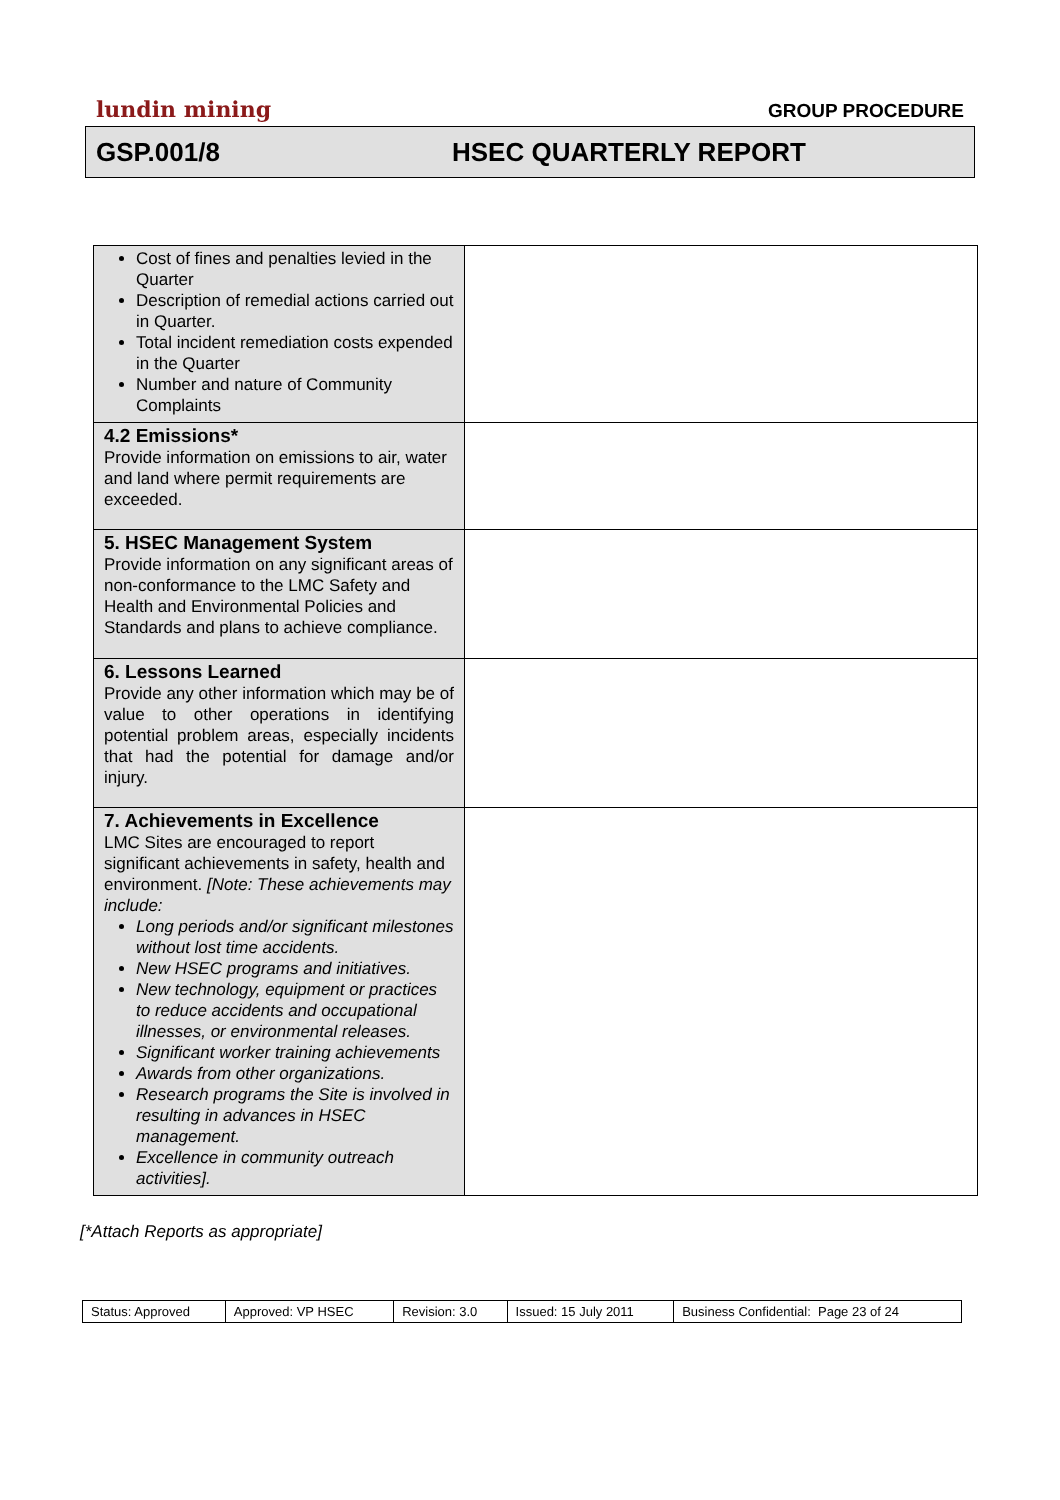lundin mining GROUP PROCEDURE
GSP.001/8 HSEC QUARTERLY REPORT
| Cost of fines and penalties levied in the Quarter Description of remedial actions carried out in Quarter. Total incident remediation costs expended in the Quarter Number and nature of Community Complaints | |
| 4.2 Emissions* Provide information on emissions to air, water and land where permit requirements are exceeded. | |
| 5. HSEC Management System Provide information on any significant areas of non-conformance to the LMC Safety and Health and Environmental Policies and Standards and plans to achieve compliance. | |
| 6. Lessons Learned Provide any other information which may be of value to other operations in identifying potential problem areas, especially incidents that had the potential for damage and/or injury. | |
| 7. Achievements in Excellence LMC Sites are encouraged to report significant achievements in safety, health and environment. [Note: These achievements may include: Long periods and/or significant milestones without lost time accidents. New HSEC programs and initiatives. New technology, equipment or practices to reduce accidents and occupational illnesses, or environmental releases. Significant worker training achievements Awards from other organizations. Research programs the Site is involved in resulting in advances in HSEC management. Excellence in community outreach activities]. | |
[*Attach Reports as appropriate]
| Status: Approved | Approved: VP HSEC | Revision: 3.0 | Issued: 15 July 2011 | Business Confidential: Page 23 of 24 |